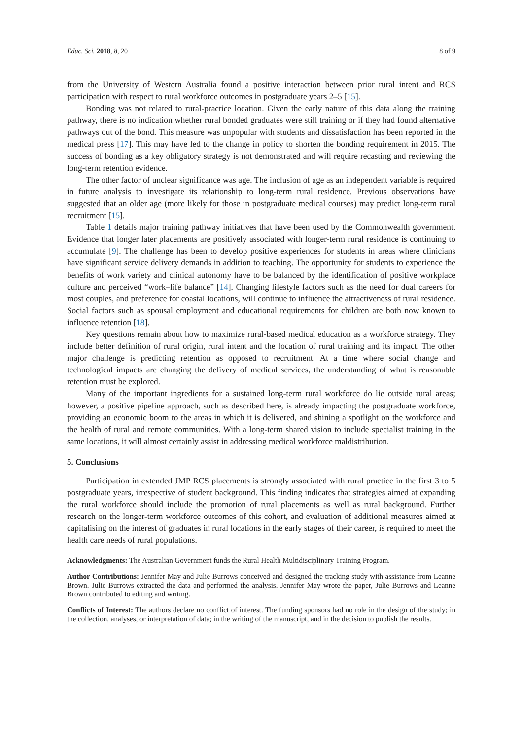Educ. Sci. 2018, 8, 20 8 of 9
from the University of Western Australia found a positive interaction between prior rural intent and RCS participation with respect to rural workforce outcomes in postgraduate years 2–5 [15].
Bonding was not related to rural-practice location. Given the early nature of this data along the training pathway, there is no indication whether rural bonded graduates were still training or if they had found alternative pathways out of the bond. This measure was unpopular with students and dissatisfaction has been reported in the medical press [17]. This may have led to the change in policy to shorten the bonding requirement in 2015. The success of bonding as a key obligatory strategy is not demonstrated and will require recasting and reviewing the long-term retention evidence.
The other factor of unclear significance was age. The inclusion of age as an independent variable is required in future analysis to investigate its relationship to long-term rural residence. Previous observations have suggested that an older age (more likely for those in postgraduate medical courses) may predict long-term rural recruitment [15].
Table 1 details major training pathway initiatives that have been used by the Commonwealth government. Evidence that longer later placements are positively associated with longer-term rural residence is continuing to accumulate [9]. The challenge has been to develop positive experiences for students in areas where clinicians have significant service delivery demands in addition to teaching. The opportunity for students to experience the benefits of work variety and clinical autonomy have to be balanced by the identification of positive workplace culture and perceived “work–life balance” [14]. Changing lifestyle factors such as the need for dual careers for most couples, and preference for coastal locations, will continue to influence the attractiveness of rural residence. Social factors such as spousal employment and educational requirements for children are both now known to influence retention [18].
Key questions remain about how to maximize rural-based medical education as a workforce strategy. They include better definition of rural origin, rural intent and the location of rural training and its impact. The other major challenge is predicting retention as opposed to recruitment. At a time where social change and technological impacts are changing the delivery of medical services, the understanding of what is reasonable retention must be explored.
Many of the important ingredients for a sustained long-term rural workforce do lie outside rural areas; however, a positive pipeline approach, such as described here, is already impacting the postgraduate workforce, providing an economic boom to the areas in which it is delivered, and shining a spotlight on the workforce and the health of rural and remote communities. With a long-term shared vision to include specialist training in the same locations, it will almost certainly assist in addressing medical workforce maldistribution.
5. Conclusions
Participation in extended JMP RCS placements is strongly associated with rural practice in the first 3 to 5 postgraduate years, irrespective of student background. This finding indicates that strategies aimed at expanding the rural workforce should include the promotion of rural placements as well as rural background. Further research on the longer-term workforce outcomes of this cohort, and evaluation of additional measures aimed at capitalising on the interest of graduates in rural locations in the early stages of their career, is required to meet the health care needs of rural populations.
Acknowledgments: The Australian Government funds the Rural Health Multidisciplinary Training Program.
Author Contributions: Jennifer May and Julie Burrows conceived and designed the tracking study with assistance from Leanne Brown. Julie Burrows extracted the data and performed the analysis. Jennifer May wrote the paper, Julie Burrows and Leanne Brown contributed to editing and writing.
Conflicts of Interest: The authors declare no conflict of interest. The funding sponsors had no role in the design of the study; in the collection, analyses, or interpretation of data; in the writing of the manuscript, and in the decision to publish the results.